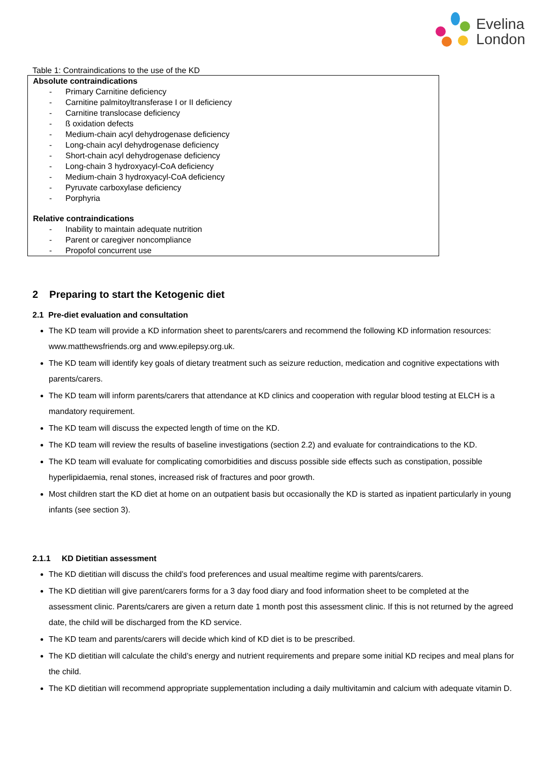Evelina
London
Table 1: Contraindications to the use of the KD
Absolute contraindications
- Primary Carnitine deficiency
- Carnitine palmitoyltransferase I or II deficiency
- Carnitine translocase deficiency
- ß oxidation defects
- Medium-chain acyl dehydrogenase deficiency
- Long-chain acyl dehydrogenase deficiency
- Short-chain acyl dehydrogenase deficiency
- Long-chain 3 hydroxyacyl-CoA deficiency
- Medium-chain 3 hydroxyacyl-CoA deficiency
- Pyruvate carboxylase deficiency
- Porphyria
Relative contraindications
- Inability to maintain adequate nutrition
- Parent or caregiver noncompliance
- Propofol concurrent use
2 Preparing to start the Ketogenic diet
2.1 Pre-diet evaluation and consultation
The KD team will provide a KD information sheet to parents/carers and recommend the following KD information resources: www.matthewsfriends.org and www.epilepsy.org.uk.
The KD team will identify key goals of dietary treatment such as seizure reduction, medication and cognitive expectations with parents/carers.
The KD team will inform parents/carers that attendance at KD clinics and cooperation with regular blood testing at ELCH is a mandatory requirement.
The KD team will discuss the expected length of time on the KD.
The KD team will review the results of baseline investigations (section 2.2) and evaluate for contraindications to the KD.
The KD team will evaluate for complicating comorbidities and discuss possible side effects such as constipation, possible hyperlipidaemia, renal stones, increased risk of fractures and poor growth.
Most children start the KD diet at home on an outpatient basis but occasionally the KD is started as inpatient particularly in young infants (see section 3).
2.1.1 KD Dietitian assessment
The KD dietitian will discuss the child’s food preferences and usual mealtime regime with parents/carers.
The KD dietitian will give parent/carers forms for a 3 day food diary and food information sheet to be completed at the assessment clinic. Parents/carers are given a return date 1 month post this assessment clinic. If this is not returned by the agreed date, the child will be discharged from the KD service.
The KD team and parents/carers will decide which kind of KD diet is to be prescribed.
The KD dietitian will calculate the child’s energy and nutrient requirements and prepare some initial KD recipes and meal plans for the child.
The KD dietitian will recommend appropriate supplementation including a daily multivitamin and calcium with adequate vitamin D.